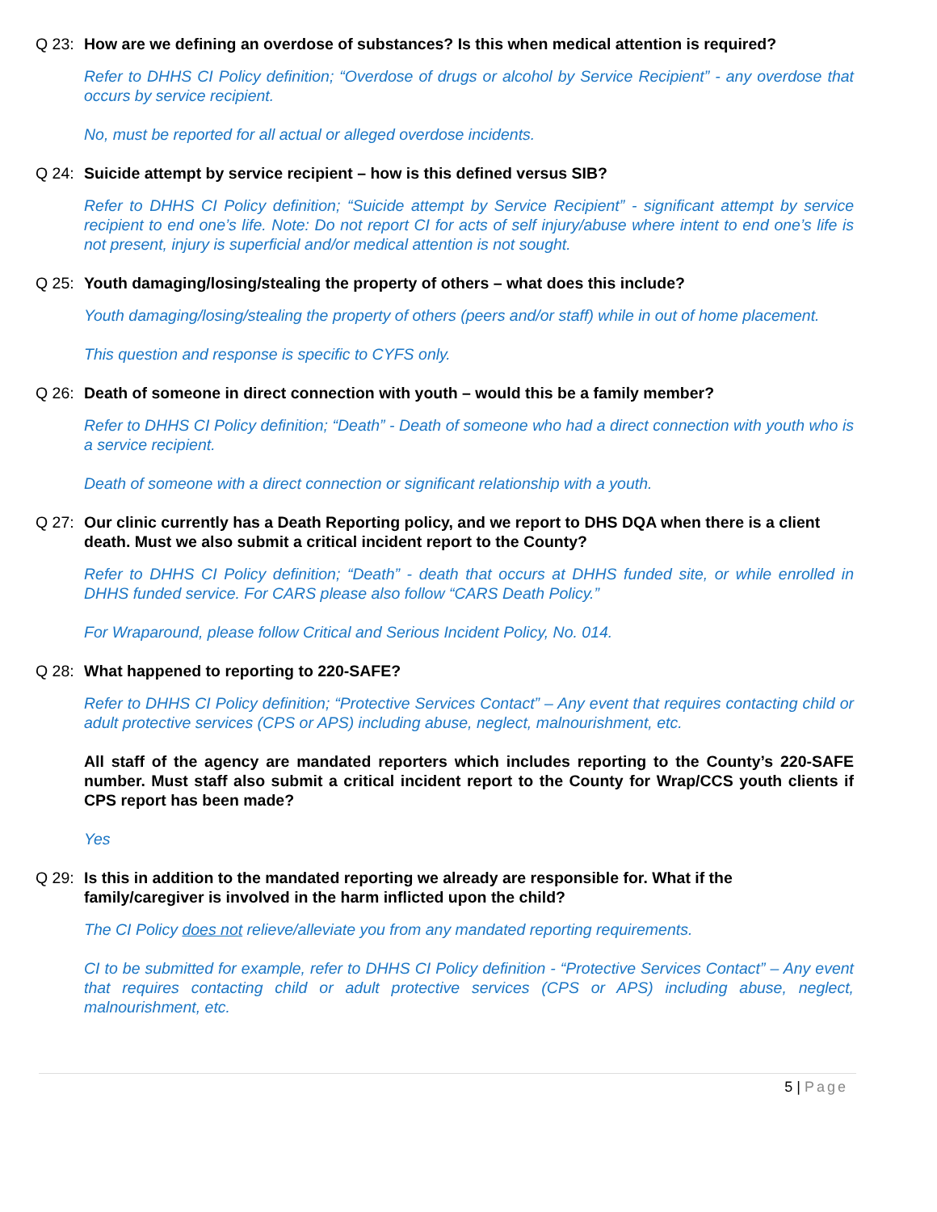Q 23: How are we defining an overdose of substances? Is this when medical attention is required?
Refer to DHHS CI Policy definition; “Overdose of drugs or alcohol by Service Recipient” - any overdose that occurs by service recipient.
No, must be reported for all actual or alleged overdose incidents.
Q 24: Suicide attempt by service recipient – how is this defined versus SIB?
Refer to DHHS CI Policy definition; “Suicide attempt by Service Recipient” - significant attempt by service recipient to end one’s life. Note: Do not report CI for acts of self injury/abuse where intent to end one’s life is not present, injury is superficial and/or medical attention is not sought.
Q 25: Youth damaging/losing/stealing the property of others – what does this include?
Youth damaging/losing/stealing the property of others (peers and/or staff) while in out of home placement.
This question and response is specific to CYFS only.
Q 26: Death of someone in direct connection with youth – would this be a family member?
Refer to DHHS CI Policy definition; “Death” - Death of someone who had a direct connection with youth who is a service recipient.
Death of someone with a direct connection or significant relationship with a youth.
Q 27: Our clinic currently has a Death Reporting policy, and we report to DHS DQA when there is a client death. Must we also submit a critical incident report to the County?
Refer to DHHS CI Policy definition; “Death” - death that occurs at DHHS funded site, or while enrolled in DHHS funded service. For CARS please also follow “CARS Death Policy.”
For Wraparound, please follow Critical and Serious Incident Policy, No. 014.
Q 28: What happened to reporting to 220-SAFE?
Refer to DHHS CI Policy definition; “Protective Services Contact” – Any event that requires contacting child or adult protective services (CPS or APS) including abuse, neglect, malnourishment, etc.
All staff of the agency are mandated reporters which includes reporting to the County’s 220-SAFE number. Must staff also submit a critical incident report to the County for Wrap/CCS youth clients if CPS report has been made?
Yes
Q 29: Is this in addition to the mandated reporting we already are responsible for. What if the family/caregiver is involved in the harm inflicted upon the child?
The CI Policy does not relieve/alleviate you from any mandated reporting requirements.
CI to be submitted for example, refer to DHHS CI Policy definition - “Protective Services Contact” – Any event that requires contacting child or adult protective services (CPS or APS) including abuse, neglect, malnourishment, etc.
5 | Page